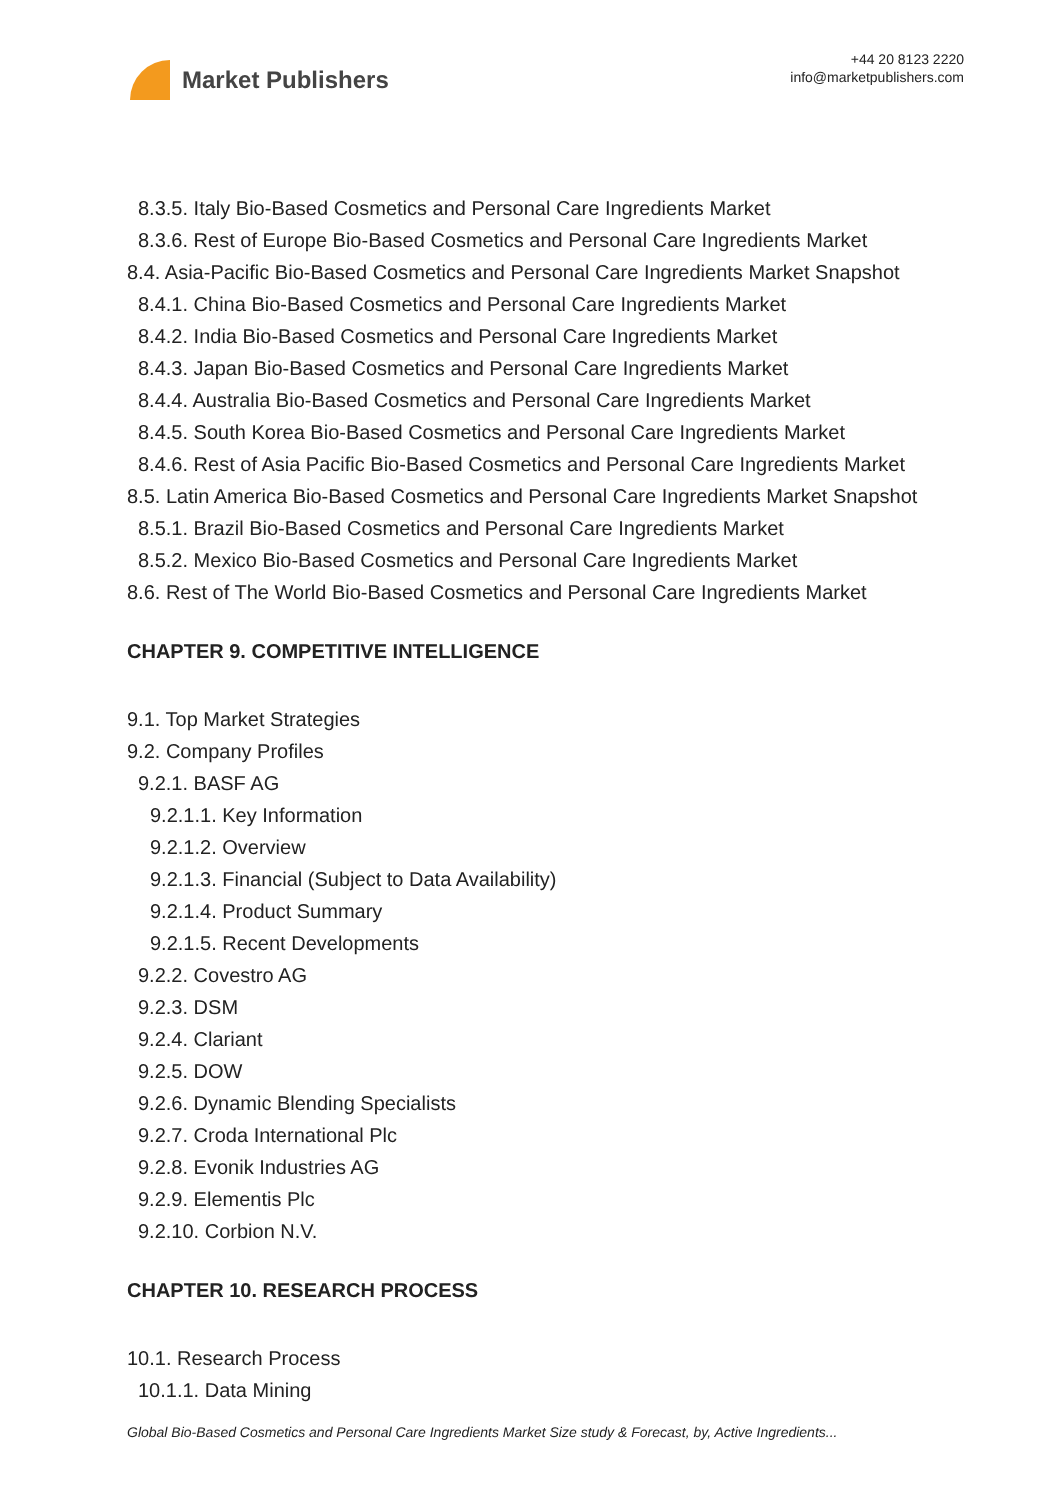Market Publishers
+44 20 8123 2220
info@marketpublishers.com
8.3.5. Italy Bio-Based Cosmetics and Personal Care Ingredients Market
8.3.6. Rest of Europe Bio-Based Cosmetics and Personal Care Ingredients Market
8.4. Asia-Pacific Bio-Based Cosmetics and Personal Care Ingredients Market Snapshot
8.4.1. China Bio-Based Cosmetics and Personal Care Ingredients Market
8.4.2. India Bio-Based Cosmetics and Personal Care Ingredients Market
8.4.3. Japan Bio-Based Cosmetics and Personal Care Ingredients Market
8.4.4. Australia Bio-Based Cosmetics and Personal Care Ingredients Market
8.4.5. South Korea Bio-Based Cosmetics and Personal Care Ingredients Market
8.4.6. Rest of Asia Pacific Bio-Based Cosmetics and Personal Care Ingredients Market
8.5. Latin America Bio-Based Cosmetics and Personal Care Ingredients Market Snapshot
8.5.1. Brazil Bio-Based Cosmetics and Personal Care Ingredients Market
8.5.2. Mexico Bio-Based Cosmetics and Personal Care Ingredients Market
8.6. Rest of The World Bio-Based Cosmetics and Personal Care Ingredients Market
CHAPTER 9. COMPETITIVE INTELLIGENCE
9.1. Top Market Strategies
9.2. Company Profiles
9.2.1. BASF AG
9.2.1.1. Key Information
9.2.1.2. Overview
9.2.1.3. Financial (Subject to Data Availability)
9.2.1.4. Product Summary
9.2.1.5. Recent Developments
9.2.2. Covestro AG
9.2.3. DSM
9.2.4. Clariant
9.2.5. DOW
9.2.6. Dynamic Blending Specialists
9.2.7. Croda International Plc
9.2.8. Evonik Industries AG
9.2.9. Elementis Plc
9.2.10. Corbion N.V.
CHAPTER 10. RESEARCH PROCESS
10.1. Research Process
10.1.1. Data Mining
Global Bio-Based Cosmetics and Personal Care Ingredients Market Size study & Forecast, by, Active Ingredients...